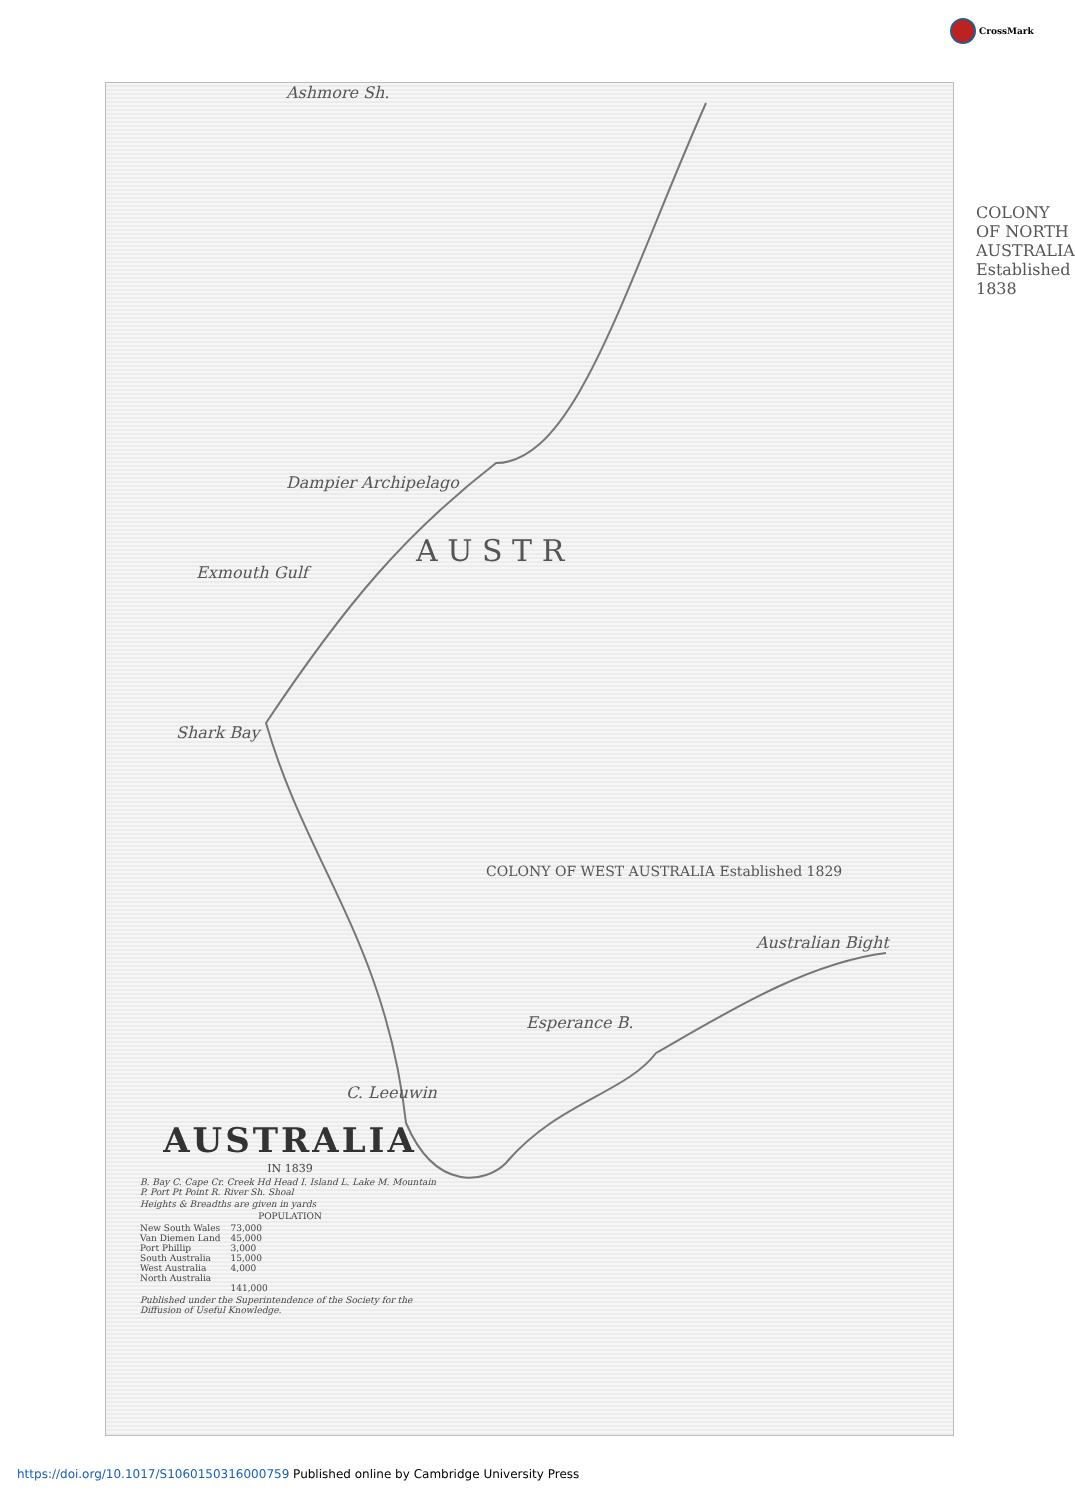CrossMark
Ashmore Sh.
COLONY OF NORTH AUSTRALIA Established 1838
Dampier Archipelago
Exmouth Gulf
A U S T R
Shark Bay
COLONY OF WEST AUSTRALIA Established 1829
Australian Bight
Esperance B.
C. Leeuwin
AUSTRALIA
IN 1839
B. Bay C. Cape Cr. Creek Hd Head I. Island L. Lake M. Mountain P. Port Pt Point R. River Sh. Shoal
Heights & Breadths are given in yards
POPULATION
| New South Wales | 73,000 |
| Van Diemen Land | 45,000 |
| Port Phillip | 3,000 |
| South Australia | 15,000 |
| West Australia | 4,000 |
| North Australia | |
| | 141,000 |
Published under the Superintendence of the Society for the Diffusion of Useful Knowledge.
https://doi.org/10.1017/S1060150316000759 Published online by Cambridge University Press